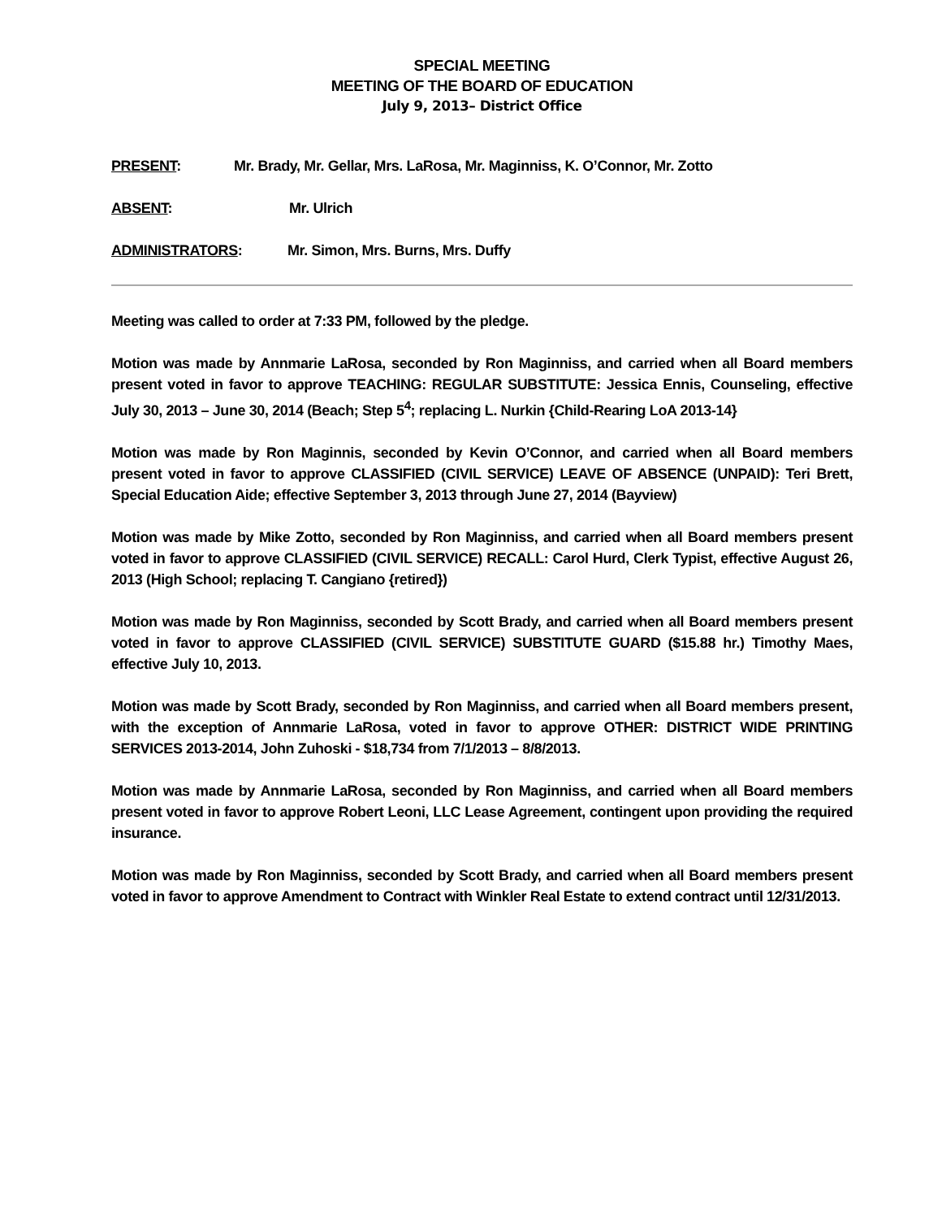SPECIAL MEETING
MEETING OF THE BOARD OF EDUCATION
July 9, 2013– District Office
PRESENT: Mr. Brady, Mr. Gellar, Mrs. LaRosa, Mr. Maginniss, K. O’Connor, Mr. Zotto
ABSENT: Mr. Ulrich
ADMINISTRATORS: Mr. Simon, Mrs. Burns, Mrs. Duffy
Meeting was called to order at 7:33 PM, followed by the pledge.
Motion was made by Annmarie LaRosa, seconded by Ron Maginniss, and carried when all Board members present voted in favor to approve TEACHING: REGULAR SUBSTITUTE: Jessica Ennis, Counseling, effective July 30, 2013 – June 30, 2014 (Beach; Step 5<sup>4</sup>; replacing L. Nurkin {Child-Rearing LoA 2013-14}
Motion was made by Ron Maginnis, seconded by Kevin O’Connor, and carried when all Board members present voted in favor to approve CLASSIFIED (CIVIL SERVICE) LEAVE OF ABSENCE (UNPAID): Teri Brett, Special Education Aide; effective September 3, 2013 through June 27, 2014 (Bayview)
Motion was made by Mike Zotto, seconded by Ron Maginniss, and carried when all Board members present voted in favor to approve CLASSIFIED (CIVIL SERVICE) RECALL: Carol Hurd, Clerk Typist, effective August 26, 2013 (High School; replacing T. Cangiano {retired})
Motion was made by Ron Maginniss, seconded by Scott Brady, and carried when all Board members present voted in favor to approve CLASSIFIED (CIVIL SERVICE) SUBSTITUTE GUARD ($15.88 hr.) Timothy Maes, effective July 10, 2013.
Motion was made by Scott Brady, seconded by Ron Maginniss, and carried when all Board members present, with the exception of Annmarie LaRosa, voted in favor to approve OTHER: DISTRICT WIDE PRINTING SERVICES 2013-2014, John Zuhoski - $18,734 from 7/1/2013 – 8/8/2013.
Motion was made by Annmarie LaRosa, seconded by Ron Maginniss, and carried when all Board members present voted in favor to approve Robert Leoni, LLC Lease Agreement, contingent upon providing the required insurance.
Motion was made by Ron Maginniss, seconded by Scott Brady, and carried when all Board members present voted in favor to approve Amendment to Contract with Winkler Real Estate to extend contract until 12/31/2013.